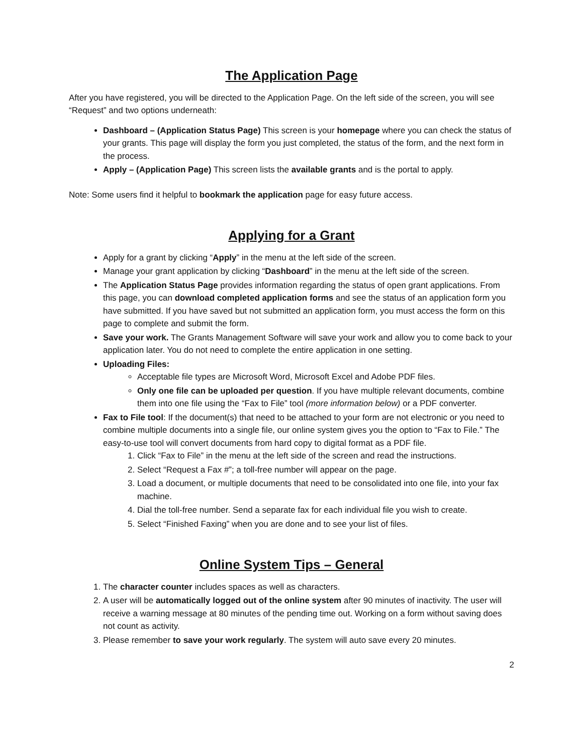The Application Page
After you have registered, you will be directed to the Application Page. On the left side of the screen, you will see “Request” and two options underneath:
Dashboard – (Application Status Page) This screen is your homepage where you can check the status of your grants. This page will display the form you just completed, the status of the form, and the next form in the process.
Apply – (Application Page) This screen lists the available grants and is the portal to apply.
Note: Some users find it helpful to bookmark the application page for easy future access.
Applying for a Grant
Apply for a grant by clicking “Apply” in the menu at the left side of the screen.
Manage your grant application by clicking “Dashboard” in the menu at the left side of the screen.
The Application Status Page provides information regarding the status of open grant applications. From this page, you can download completed application forms and see the status of an application form you have submitted. If you have saved but not submitted an application form, you must access the form on this page to complete and submit the form.
Save your work. The Grants Management Software will save your work and allow you to come back to your application later. You do not need to complete the entire application in one setting.
Uploading Files:
Acceptable file types are Microsoft Word, Microsoft Excel and Adobe PDF files.
Only one file can be uploaded per question. If you have multiple relevant documents, combine them into one file using the “Fax to File” tool (more information below) or a PDF converter.
Fax to File tool: If the document(s) that need to be attached to your form are not electronic or you need to combine multiple documents into a single file, our online system gives you the option to “Fax to File.” The easy-to-use tool will convert documents from hard copy to digital format as a PDF file.
1. Click “Fax to File” in the menu at the left side of the screen and read the instructions.
2. Select “Request a Fax #”; a toll-free number will appear on the page.
3. Load a document, or multiple documents that need to be consolidated into one file, into your fax machine.
4. Dial the toll-free number. Send a separate fax for each individual file you wish to create.
5. Select “Finished Faxing” when you are done and to see your list of files.
Online System Tips – General
1. The character counter includes spaces as well as characters.
2. A user will be automatically logged out of the online system after 90 minutes of inactivity. The user will receive a warning message at 80 minutes of the pending time out. Working on a form without saving does not count as activity.
3. Please remember to save your work regularly. The system will auto save every 20 minutes.
2